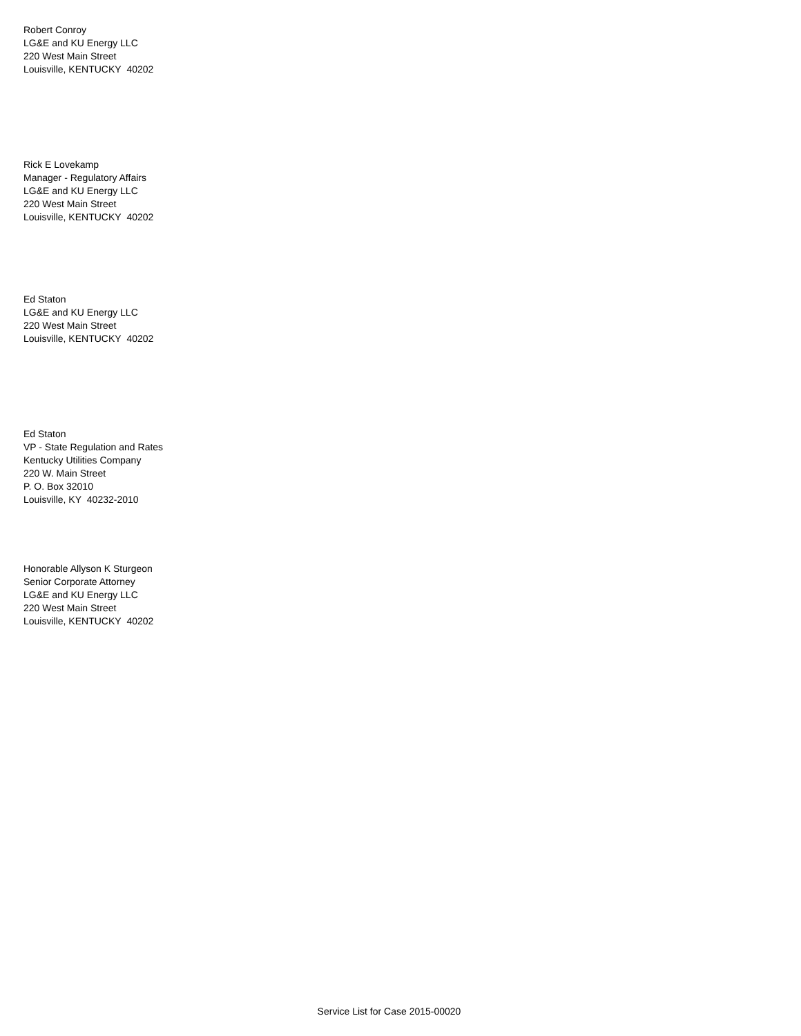Robert Conroy
LG&E and KU Energy LLC
220 West Main Street
Louisville, KENTUCKY 40202
Rick E Lovekamp
Manager - Regulatory Affairs
LG&E and KU Energy LLC
220 West Main Street
Louisville, KENTUCKY 40202
Ed Staton
LG&E and KU Energy LLC
220 West Main Street
Louisville, KENTUCKY 40202
Ed Staton
VP - State Regulation and Rates
Kentucky Utilities Company
220 W. Main Street
P. O. Box 32010
Louisville, KY 40232-2010
Honorable Allyson K Sturgeon
Senior Corporate Attorney
LG&E and KU Energy LLC
220 West Main Street
Louisville, KENTUCKY 40202
Service List for Case 2015-00020